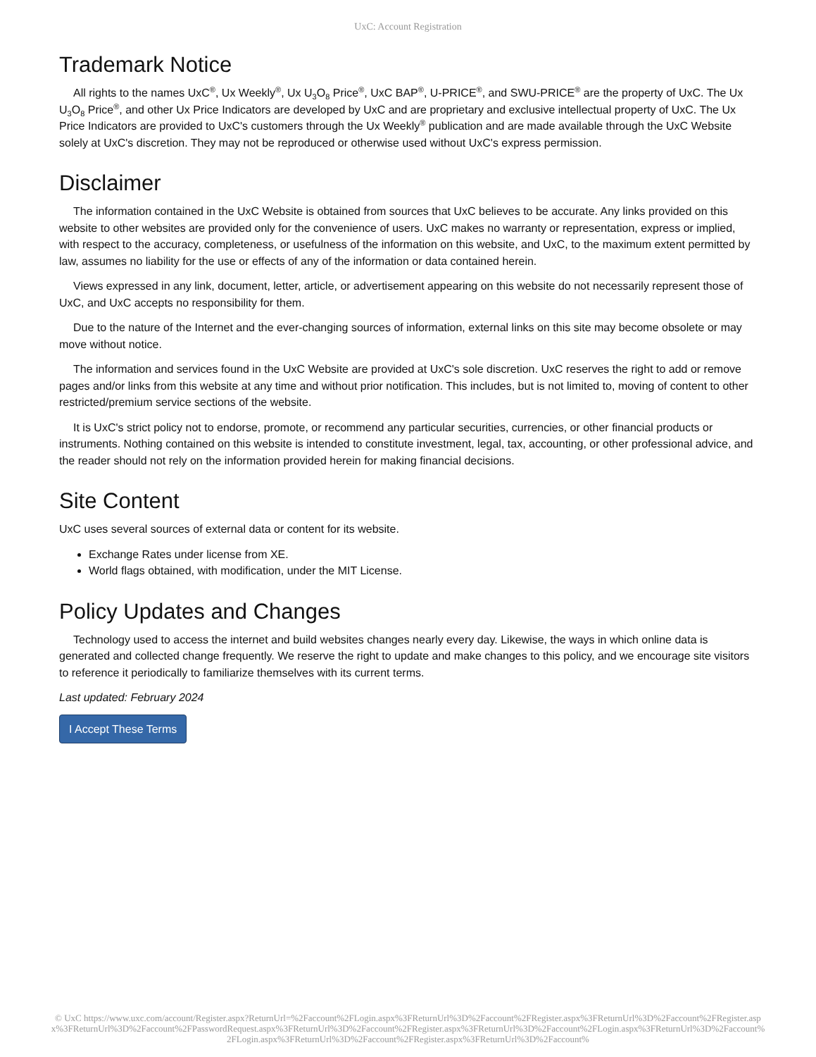UxC: Account Registration
Trademark Notice
All rights to the names UxC<sup>®</sup>, Ux Weekly<sup>®</sup>, Ux U<sub>3</sub>O<sub>8</sub> Price<sup>®</sup>, UxC BAP<sup>®</sup>, U-PRICE<sup>®</sup>, and SWU-PRICE<sup>®</sup> are the property of UxC. The Ux U<sub>3</sub>O<sub>8</sub> Price<sup>®</sup>, and other Ux Price Indicators are developed by UxC and are proprietary and exclusive intellectual property of UxC. The Ux Price Indicators are provided to UxC's customers through the Ux Weekly<sup>®</sup> publication and are made available through the UxC Website solely at UxC's discretion. They may not be reproduced or otherwise used without UxC's express permission.
Disclaimer
The information contained in the UxC Website is obtained from sources that UxC believes to be accurate. Any links provided on this website to other websites are provided only for the convenience of users. UxC makes no warranty or representation, express or implied, with respect to the accuracy, completeness, or usefulness of the information on this website, and UxC, to the maximum extent permitted by law, assumes no liability for the use or effects of any of the information or data contained herein.
Views expressed in any link, document, letter, article, or advertisement appearing on this website do not necessarily represent those of UxC, and UxC accepts no responsibility for them.
Due to the nature of the Internet and the ever-changing sources of information, external links on this site may become obsolete or may move without notice.
The information and services found in the UxC Website are provided at UxC's sole discretion. UxC reserves the right to add or remove pages and/or links from this website at any time and without prior notification. This includes, but is not limited to, moving of content to other restricted/premium service sections of the website.
It is UxC's strict policy not to endorse, promote, or recommend any particular securities, currencies, or other financial products or instruments. Nothing contained on this website is intended to constitute investment, legal, tax, accounting, or other professional advice, and the reader should not rely on the information provided herein for making financial decisions.
Site Content
UxC uses several sources of external data or content for its website.
Exchange Rates under license from XE.
World flags obtained, with modification, under the MIT License.
Policy Updates and Changes
Technology used to access the internet and build websites changes nearly every day. Likewise, the ways in which online data is generated and collected change frequently. We reserve the right to update and make changes to this policy, and we encourage site visitors to reference it periodically to familiarize themselves with its current terms.
Last updated: February 2024
I Accept These Terms
© UxC https://www.uxc.com/account/Register.aspx?ReturnUrl=%2Faccount%2FLogin.aspx%3FReturnUrl%3D%2Faccount%2FRegister.aspx%3FReturnUrl%3D%2Faccount%2FRegister.aspx%3FReturnUrl%3D%2Faccount%2FPasswordRequest.aspx%3FReturnUrl%3D%2Faccount%2FRegister.aspx%3FReturnUrl%3D%2Faccount%2FLogin.aspx%3FReturnUrl%3D%2Faccount%2FLogin.aspx%3FReturnUrl%3D%2Faccount%2FRegister.aspx%3FReturnUrl%3D%2Faccount%